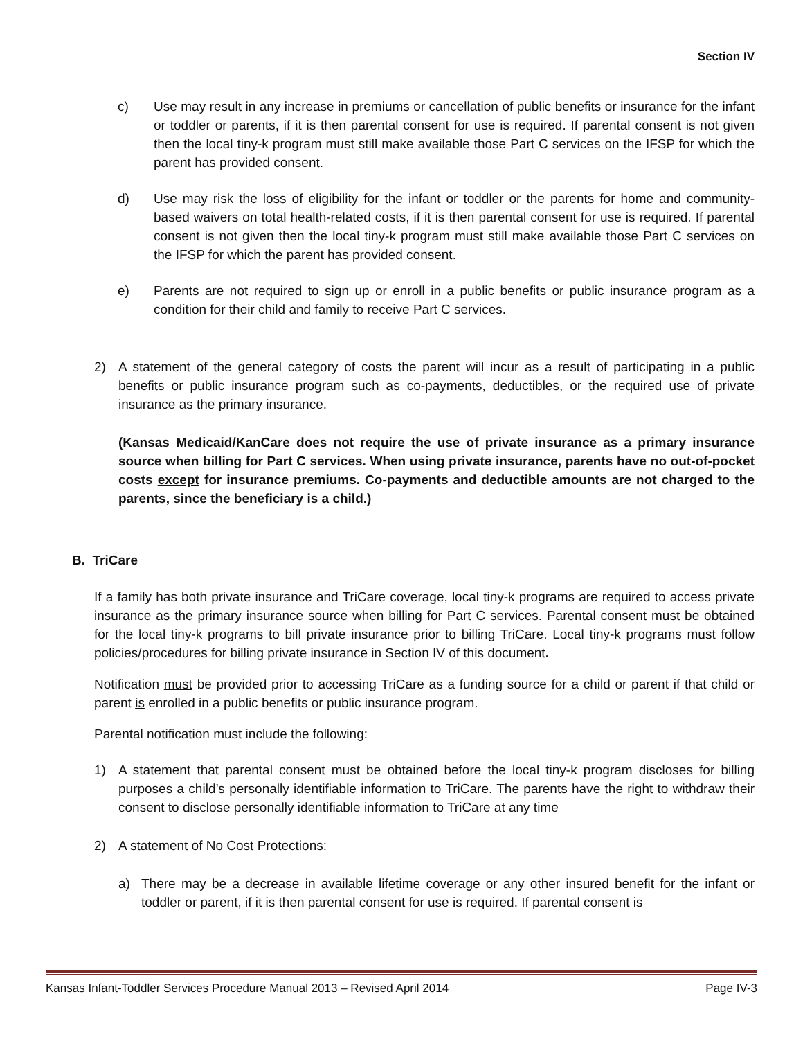Section IV
c) Use may result in any increase in premiums or cancellation of public benefits or insurance for the infant or toddler or parents, if it is then parental consent for use is required. If parental consent is not given then the local tiny-k program must still make available those Part C services on the IFSP for which the parent has provided consent.
d) Use may risk the loss of eligibility for the infant or toddler or the parents for home and community-based waivers on total health-related costs, if it is then parental consent for use is required. If parental consent is not given then the local tiny-k program must still make available those Part C services on the IFSP for which the parent has provided consent.
e) Parents are not required to sign up or enroll in a public benefits or public insurance program as a condition for their child and family to receive Part C services.
2) A statement of the general category of costs the parent will incur as a result of participating in a public benefits or public insurance program such as co-payments, deductibles, or the required use of private insurance as the primary insurance.
(Kansas Medicaid/KanCare does not require the use of private insurance as a primary insurance source when billing for Part C services. When using private insurance, parents have no out-of-pocket costs except for insurance premiums. Co-payments and deductible amounts are not charged to the parents, since the beneficiary is a child.)
B. TriCare
If a family has both private insurance and TriCare coverage, local tiny-k programs are required to access private insurance as the primary insurance source when billing for Part C services. Parental consent must be obtained for the local tiny-k programs to bill private insurance prior to billing TriCare. Local tiny-k programs must follow policies/procedures for billing private insurance in Section IV of this document.
Notification must be provided prior to accessing TriCare as a funding source for a child or parent if that child or parent is enrolled in a public benefits or public insurance program.
Parental notification must include the following:
1) A statement that parental consent must be obtained before the local tiny-k program discloses for billing purposes a child’s personally identifiable information to TriCare. The parents have the right to withdraw their consent to disclose personally identifiable information to TriCare at any time
2) A statement of No Cost Protections:
a) There may be a decrease in available lifetime coverage or any other insured benefit for the infant or toddler or parent, if it is then parental consent for use is required. If parental consent is
Kansas Infant-Toddler Services Procedure Manual 2013 – Revised April 2014 Page IV-3